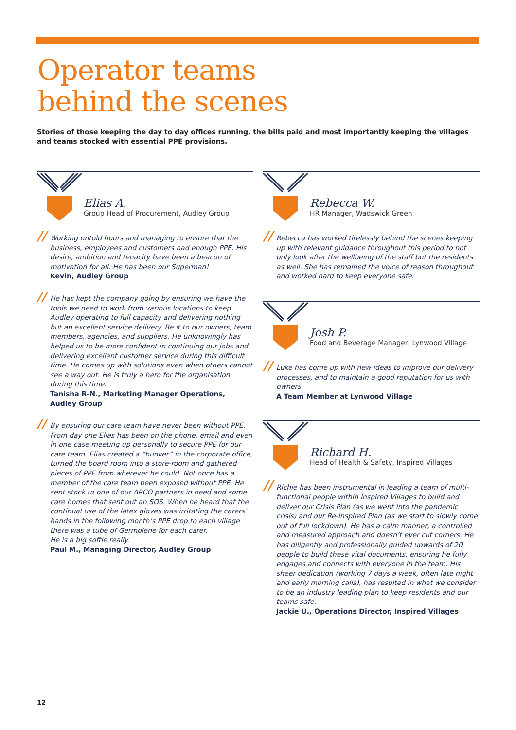Operator teams
behind the scenes
Stories of those keeping the day to day offices running, the bills paid and most importantly keeping the villages and teams stocked with essential PPE provisions.
Elias A.
Group Head of Procurement, Audley Group
// Working untold hours and managing to ensure that the business, employees and customers had enough PPE. His desire, ambition and tenacity have been a beacon of motivation for all. He has been our Superman!
Kevin, Audley Group
// He has kept the company going by ensuring we have the tools we need to work from various locations to keep Audley operating to full capacity and delivering nothing but an excellent service delivery. Be it to our owners, team members, agencies, and suppliers. He unknowingly has helped us to be more confident in continuing our jobs and delivering excellent customer service during this difficult time. He comes up with solutions even when others cannot see a way out. He is truly a hero for the organisation during this time.
Tanisha R-N., Marketing Manager Operations, Audley Group
// By ensuring our care team have never been without PPE. From day one Elias has been on the phone, email and even in one case meeting up personally to secure PPE for our care team. Elias created a “bunker” in the corporate office, turned the board room into a store-room and gathered pieces of PPE from wherever he could. Not once has a member of the care team been exposed without PPE. He sent stock to one of our ARCO partners in need and some care homes that sent out an SOS. When he heard that the continual use of the latex gloves was irritating the carers’ hands in the following month’s PPE drop to each village there was a tube of Germolene for each carer.
He is a big softie really.
Paul M., Managing Director, Audley Group
Rebecca W.
HR Manager, Wadswick Green
// Rebecca has worked tirelessly behind the scenes keeping up with relevant guidance throughout this period to not only look after the wellbeing of the staff but the residents as well. She has remained the voice of reason throughout and worked hard to keep everyone safe.
Josh P.
Food and Beverage Manager, Lynwood Village
// Luke has come up with new ideas to improve our delivery processes, and to maintain a good reputation for us with owners.
A Team Member at Lynwood Village
Richard H.
Head of Health & Safety, Inspired Villages
// Richie has been instrumental in leading a team of multi-functional people within Inspired Villages to build and deliver our Crisis Plan (as we went into the pandemic crisis) and our Re-Inspired Plan (as we start to slowly come out of full lockdown). He has a calm manner, a controlled and measured approach and doesn’t ever cut corners. He has diligently and professionally guided upwards of 20 people to build these vital documents, ensuring he fully engages and connects with everyone in the team. His sheer dedication (working 7 days a week, often late night and early morning calls), has resulted in what we consider to be an industry leading plan to keep residents and our teams safe.
Jackie U., Operations Director, Inspired Villages
12